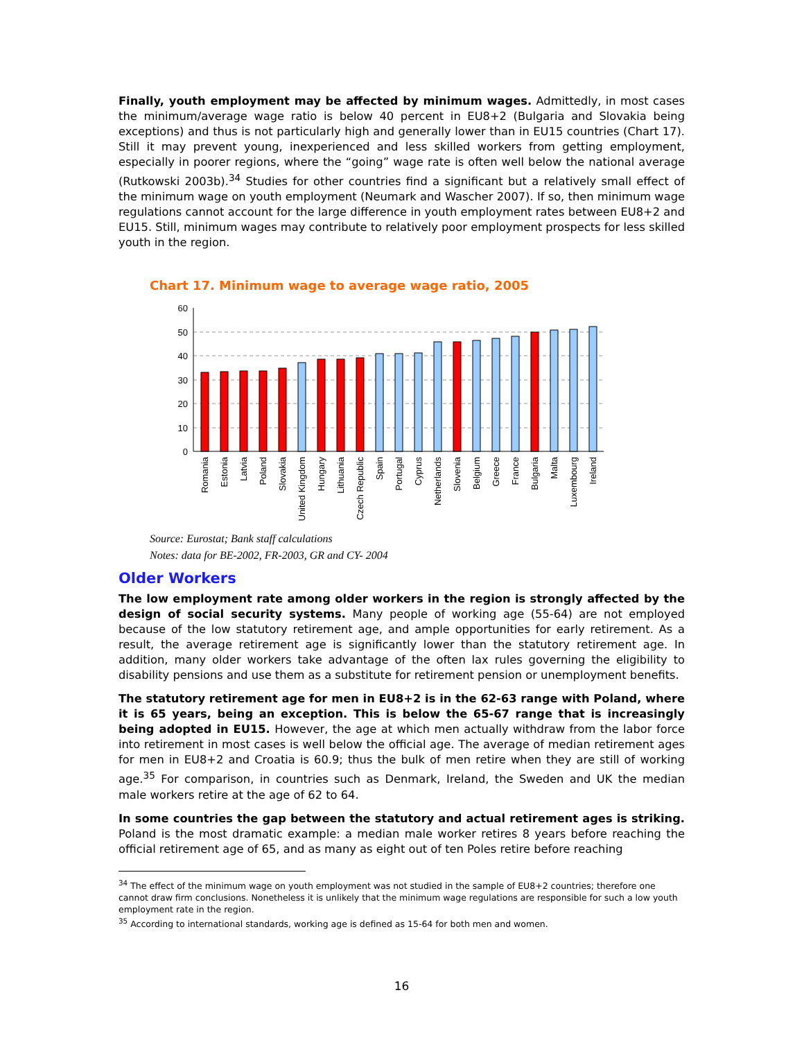Finally, youth employment may be affected by minimum wages. Admittedly, in most cases the minimum/average wage ratio is below 40 percent in EU8+2 (Bulgaria and Slovakia being exceptions) and thus is not particularly high and generally lower than in EU15 countries (Chart 17). Still it may prevent young, inexperienced and less skilled workers from getting employment, especially in poorer regions, where the “going” wage rate is often well below the national average (Rutkowski 2003b).<sup>34</sup> Studies for other countries find a significant but a relatively small effect of the minimum wage on youth employment (Neumark and Wascher 2007). If so, then minimum wage regulations cannot account for the large difference in youth employment rates between EU8+2 and EU15. Still, minimum wages may contribute to relatively poor employment prospects for less skilled youth in the region.
Chart 17. Minimum wage to average wage ratio, 2005
60
50
40
30
20
10
0
Romania
Estonia
Latvia
Poland
Slovakia
United Kingdom
Hungary
Lithuania
Czech Republic
Spain
Portugal
Cyprus
Netherlands
Slovenia
Belgium
Greece
France
Bulgaria
Malta
Luxembourg
Ireland
Source: Eurostat; Bank staff calculations
Notes: data for BE-2002, FR-2003, GR and CY- 2004
Older Workers
The low employment rate among older workers in the region is strongly affected by the design of social security systems. Many people of working age (55-64) are not employed because of the low statutory retirement age, and ample opportunities for early retirement. As a result, the average retirement age is significantly lower than the statutory retirement age. In addition, many older workers take advantage of the often lax rules governing the eligibility to disability pensions and use them as a substitute for retirement pension or unemployment benefits.
The statutory retirement age for men in EU8+2 is in the 62-63 range with Poland, where it is 65 years, being an exception. This is below the 65-67 range that is increasingly being adopted in EU15. However, the age at which men actually withdraw from the labor force into retirement in most cases is well below the official age. The average of median retirement ages for men in EU8+2 and Croatia is 60.9; thus the bulk of men retire when they are still of working age.<sup>35</sup> For comparison, in countries such as Denmark, Ireland, the Sweden and UK the median male workers retire at the age of 62 to 64.
In some countries the gap between the statutory and actual retirement ages is striking. Poland is the most dramatic example: a median male worker retires 8 years before reaching the official retirement age of 65, and as many as eight out of ten Poles retire before reaching
<sup>34</sup> The effect of the minimum wage on youth employment was not studied in the sample of EU8+2 countries; therefore one cannot draw firm conclusions. Nonetheless it is unlikely that the minimum wage regulations are responsible for such a low youth employment rate in the region.
<sup>35</sup> According to international standards, working age is defined as 15-64 for both men and women.
16